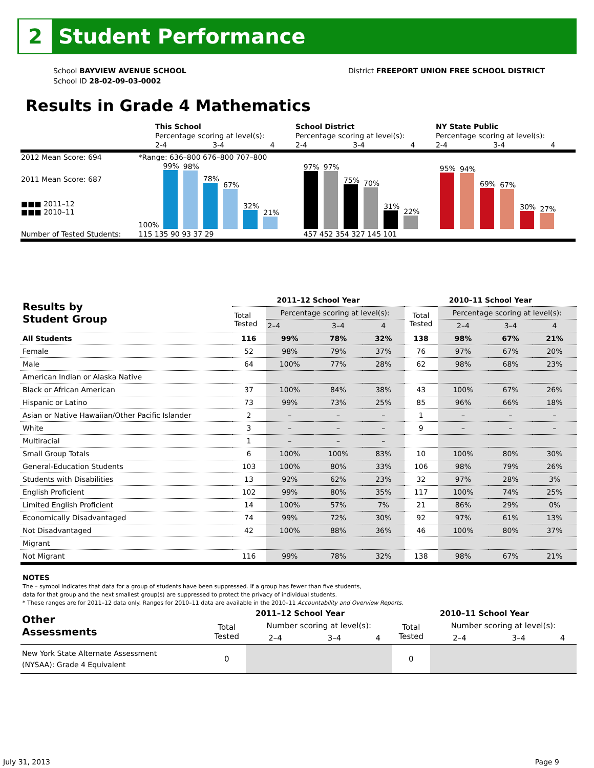2
Student Performance
School BAYVIEW AVENUE SCHOOL
School ID 28-02-09-03-0002
District FREEPORT UNION FREE SCHOOL DISTRICT
Results in Grade 4 Mathematics
| | This School | | | School District | | | NY State Public | | |
| | Percentage scoring at level(s): | | | Percentage scoring at level(s): | | | Percentage scoring at level(s): | | |
| | 2-4 | 3-4 | 4 | 2-4 | 3-4 | 4 | 2-4 | 3-4 | 4 |
| 2012 Mean Score: 694 | *Range: 636–800 676–800 707–800 | | |
| 2011 Mean Score: 687 ■■■ 2011–12 ■■■ 2010–11 | 100% 99% 98% 78% 67% 32% 21% | 97% 97% 75% 70% 31% 22% | 95% 94% 69% 67% 30% 27% |
| Number of Tested Students: | 115 135 90 93 37 29 | 457 452 354 327 145 101 | |
| Results by Student Group | 2011–12 School Year | | | | 2010–11 School Year | | | |
| --- | --- | --- | --- | --- | --- | --- | --- | --- |
| | Total Tested | Percentage scoring at level(s): | | | Total Tested | Percentage scoring at level(s): | | |
| | | 2–4 | 3–4 | 4 | | 2–4 | 3–4 | 4 |
| All Students | 116 | 99% | 78% | 32% | 138 | 98% | 67% | 21% |
| Female | 52 | 98% | 79% | 37% | 76 | 97% | 67% | 20% |
| Male | 64 | 100% | 77% | 28% | 62 | 98% | 68% | 23% |
| American Indian or Alaska Native | | | | | | | | |
| Black or African American | 37 | 100% | 84% | 38% | 43 | 100% | 67% | 26% |
| Hispanic or Latino | 73 | 99% | 73% | 25% | 85 | 96% | 66% | 18% |
| Asian or Native Hawaiian/Other Pacific Islander | 2 | – | – | – | 1 | – | – | – |
| White | 3 | – | – | – | 9 | – | – | – |
| Multiracial | 1 | – | – | – | | | | |
| Small Group Totals | 6 | 100% | 100% | 83% | 10 | 100% | 80% | 30% |
| General-Education Students | 103 | 100% | 80% | 33% | 106 | 98% | 79% | 26% |
| Students with Disabilities | 13 | 92% | 62% | 23% | 32 | 97% | 28% | 3% |
| English Proficient | 102 | 99% | 80% | 35% | 117 | 100% | 74% | 25% |
| Limited English Proficient | 14 | 100% | 57% | 7% | 21 | 86% | 29% | 0% |
| Economically Disadvantaged | 74 | 99% | 72% | 30% | 92 | 97% | 61% | 13% |
| Not Disadvantaged | 42 | 100% | 88% | 36% | 46 | 100% | 80% | 37% |
| Migrant | | | | | | | | |
| Not Migrant | 116 | 99% | 78% | 32% | 138 | 98% | 67% | 21% |
NOTES
The – symbol indicates that data for a group of students have been suppressed. If a group has fewer than five students,
data for that group and the next smallest group(s) are suppressed to protect the privacy of individual students.
* These ranges are for 2011–12 data only. Ranges for 2010–11 data are available in the 2010–11 Accountability and Overview Reports.
| Other Assessments | 2011–12 School Year | | | | 2010–11 School Year | | | |
| --- | --- | --- | --- | --- | --- | --- | --- | --- |
| | Total Tested | Number scoring at level(s): | | | Total Tested | Number scoring at level(s): | | |
| | | 2–4 | 3–4 | 4 | | 2–4 | 3–4 | 4 |
| New York State Alternate Assessment (NYSAA): Grade 4 Equivalent | 0 | | | | 0 | | | |
July 31, 2013 Page 9